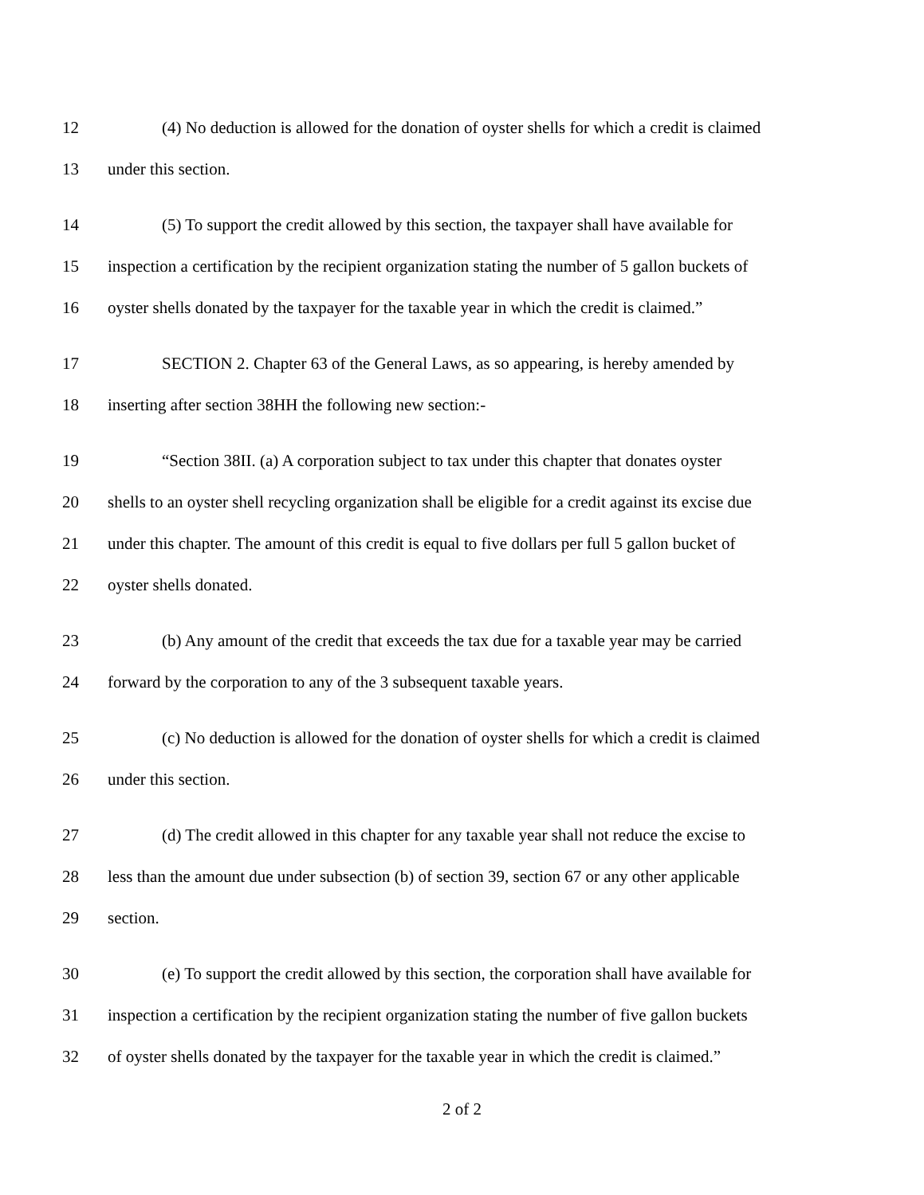12 (4) No deduction is allowed for the donation of oyster shells for which a credit is claimed
13 under this section.
14 (5) To support the credit allowed by this section, the taxpayer shall have available for
15 inspection a certification by the recipient organization stating the number of 5 gallon buckets of
16 oyster shells donated by the taxpayer for the taxable year in which the credit is claimed.”
17 SECTION 2. Chapter 63 of the General Laws, as so appearing, is hereby amended by
18 inserting after section 38HH the following new section:-
19 “Section 38II. (a) A corporation subject to tax under this chapter that donates oyster
20 shells to an oyster shell recycling organization shall be eligible for a credit against its excise due
21 under this chapter. The amount of this credit is equal to five dollars per full 5 gallon bucket of
22 oyster shells donated.
23 (b) Any amount of the credit that exceeds the tax due for a taxable year may be carried
24 forward by the corporation to any of the 3 subsequent taxable years.
25 (c) No deduction is allowed for the donation of oyster shells for which a credit is claimed
26 under this section.
27 (d) The credit allowed in this chapter for any taxable year shall not reduce the excise to
28 less than the amount due under subsection (b) of section 39, section 67 or any other applicable
29 section.
30 (e) To support the credit allowed by this section, the corporation shall have available for
31 inspection a certification by the recipient organization stating the number of five gallon buckets
32 of oyster shells donated by the taxpayer for the taxable year in which the credit is claimed.”
2 of 2